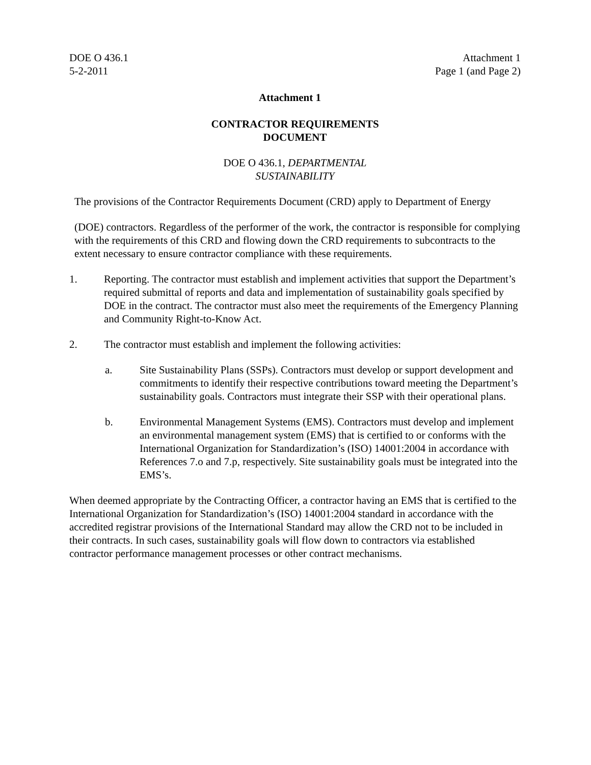DOE O 436.1
5-2-2011
Attachment 1
Page 1 (and Page 2)
Attachment 1
CONTRACTOR REQUIREMENTS
DOCUMENT
DOE O 436.1, DEPARTMENTAL
SUSTAINABILITY
The provisions of the Contractor Requirements Document (CRD) apply to Department of Energy
(DOE) contractors. Regardless of the performer of the work, the contractor is responsible for complying with the requirements of this CRD and flowing down the CRD requirements to subcontracts to the extent necessary to ensure contractor compliance with these requirements.
1. Reporting. The contractor must establish and implement activities that support the Department’s required submittal of reports and data and implementation of sustainability goals specified by DOE in the contract. The contractor must also meet the requirements of the Emergency Planning and Community Right-to-Know Act.
2. The contractor must establish and implement the following activities:
a. Site Sustainability Plans (SSPs). Contractors must develop or support development and commitments to identify their respective contributions toward meeting the Department’s sustainability goals. Contractors must integrate their SSP with their operational plans.
b. Environmental Management Systems (EMS). Contractors must develop and implement an environmental management system (EMS) that is certified to or conforms with the International Organization for Standardization’s (ISO) 14001:2004 in accordance with References 7.o and 7.p, respectively. Site sustainability goals must be integrated into the EMS’s.
When deemed appropriate by the Contracting Officer, a contractor having an EMS that is certified to the International Organization for Standardization’s (ISO) 14001:2004 standard in accordance with the accredited registrar provisions of the International Standard may allow the CRD not to be included in their contracts. In such cases, sustainability goals will flow down to contractors via established contractor performance management processes or other contract mechanisms.